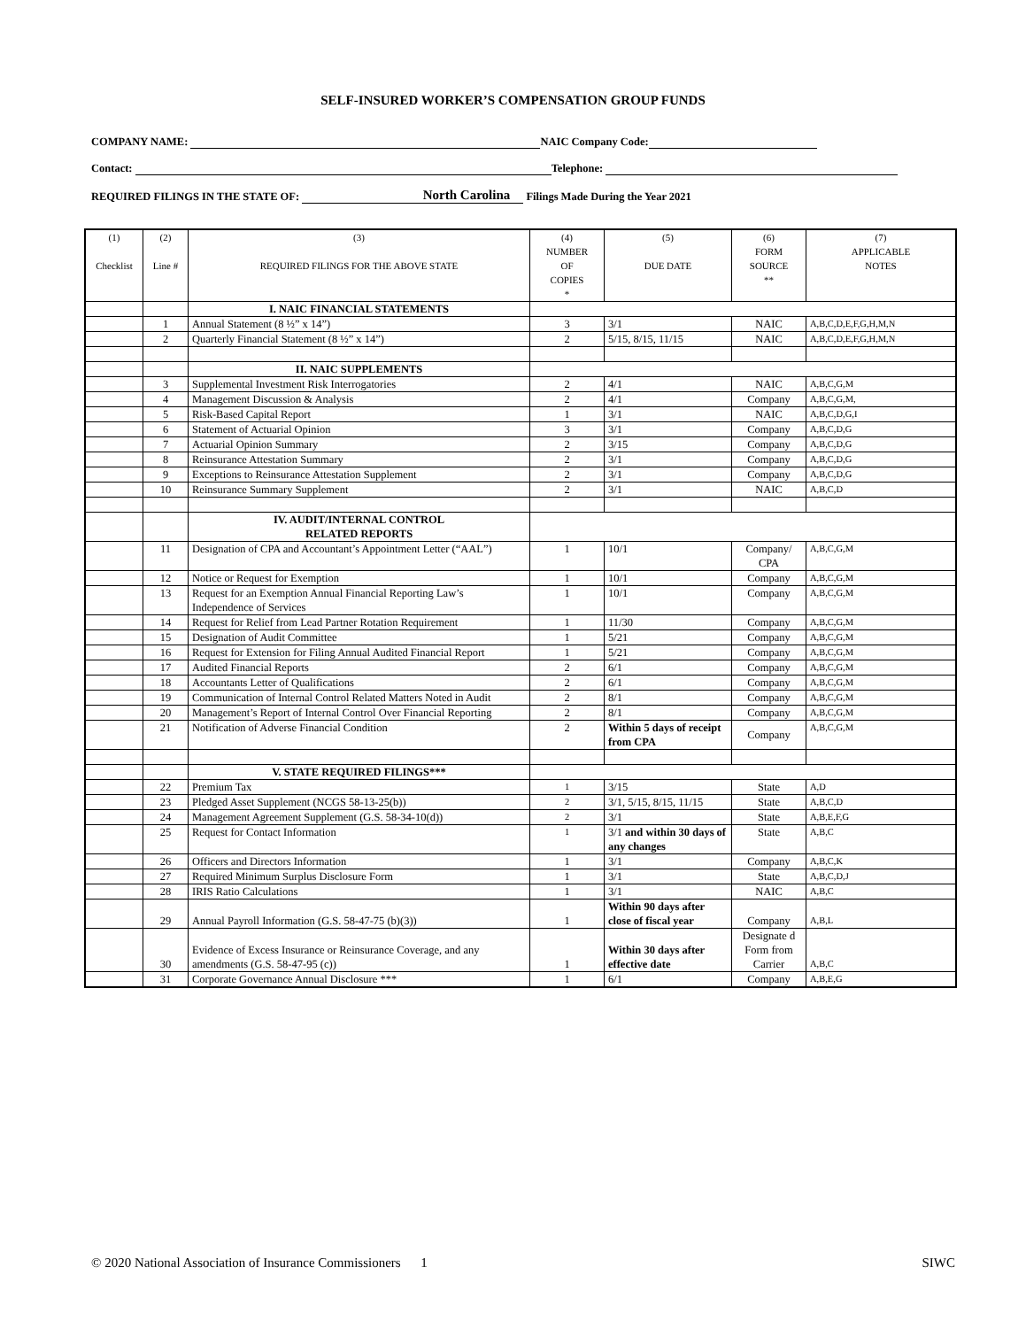SELF-INSURED WORKER’S COMPENSATION GROUP FUNDS
COMPANY NAME: NAIC Company Code:
Contact: Telephone:
REQUIRED FILINGS IN THE STATE OF: North Carolina Filings Made During the Year 2021
| (1) Checklist | (2) Line # | (3) REQUIRED FILINGS FOR THE ABOVE STATE | (4) NUMBER OF COPIES * | (5) DUE DATE | (6) FORM SOURCE ** | (7) APPLICABLE NOTES |
| --- | --- | --- | --- | --- | --- | --- |
| | | I. NAIC FINANCIAL STATEMENTS | | | | |
| | 1 | Annual Statement (8 ½” x 14”) | 3 | 3/1 | NAIC | A,B,C,D,E,F,G,H,M,N |
| | 2 | Quarterly Financial Statement (8 ½” x 14”) | 2 | 5/15, 8/15, 11/15 | NAIC | A,B,C,D,E,F,G,H,M,N |
| | | II. NAIC SUPPLEMENTS | | | | |
| | 3 | Supplemental Investment Risk Interrogatories | 2 | 4/1 | NAIC | A,B,C,G,M |
| | 4 | Management Discussion & Analysis | 2 | 4/1 | Company | A,B,C,G,M, |
| | 5 | Risk-Based Capital Report | 1 | 3/1 | NAIC | A,B,C,D,G,I |
| | 6 | Statement of Actuarial Opinion | 3 | 3/1 | Company | A,B,C,D,G |
| | 7 | Actuarial Opinion Summary | 2 | 3/15 | Company | A,B,C,D,G |
| | 8 | Reinsurance Attestation Summary | 2 | 3/1 | Company | A,B,C,D,G |
| | 9 | Exceptions to Reinsurance Attestation Supplement | 2 | 3/1 | Company | A,B,C,D,G |
| | 10 | Reinsurance Summary Supplement | 2 | 3/1 | NAIC | A,B,C,D |
| | | IV. AUDIT/INTERNAL CONTROL RELATED REPORTS | | | | |
| | 11 | Designation of CPA and Accountant’s Appointment Letter (“AAL”) | 1 | 10/1 | Company/ CPA | A,B,C,G,M |
| | 12 | Notice or Request for Exemption | 1 | 10/1 | Company | A,B,C,G,M |
| | 13 | Request for an Exemption Annual Financial Reporting Law’s Independence of Services | 1 | 10/1 | Company | A,B,C,G,M |
| | 14 | Request for Relief from Lead Partner Rotation Requirement | 1 | 11/30 | Company | A,B,C,G,M |
| | 15 | Designation of Audit Committee | 1 | 5/21 | Company | A,B,C,G,M |
| | 16 | Request for Extension for Filing Annual Audited Financial Report | 1 | 5/21 | Company | A,B,C,G,M |
| | 17 | Audited Financial Reports | 2 | 6/1 | Company | A,B,C,G,M |
| | 18 | Accountants Letter of Qualifications | 2 | 6/1 | Company | A,B,C,G,M |
| | 19 | Communication of Internal Control Related Matters Noted in Audit | 2 | 8/1 | Company | A,B,C,G,M |
| | 20 | Management’s Report of Internal Control Over Financial Reporting | 2 | 8/1 | Company | A,B,C,G,M |
| | 21 | Notification of Adverse Financial Condition | 2 | Within 5 days of receipt from CPA | Company | A,B,C,G,M |
| | | V. STATE REQUIRED FILINGS*** | | | | |
| | 22 | Premium Tax | 1 | 3/15 | State | A,D |
| | 23 | Pledged Asset Supplement (NCGS 58-13-25(b)) | 2 | 3/1, 5/15, 8/15, 11/15 | State | A,B,C,D |
| | 24 | Management Agreement Supplement (G.S. 58-34-10(d)) | 2 | 3/1 | State | A,B,E,F,G |
| | 25 | Request for Contact Information | 1 | 3/1 and within 30 days of any changes | State | A,B,C |
| | 26 | Officers and Directors Information | 1 | 3/1 | Company | A,B,C,K |
| | 27 | Required Minimum Surplus Disclosure Form | 1 | 3/1 | State | A,B,C,D,J |
| | 28 | IRIS Ratio Calculations | 1 | 3/1 | NAIC | A,B,C |
| | 29 | Annual Payroll Information (G.S. 58-47-75 (b)(3)) | 1 | Within 90 days after close of fiscal year | Company | A,B,L |
| | 30 | Evidence of Excess Insurance or Reinsurance Coverage, and any amendments (G.S. 58-47-95 (c)) | 1 | Within 30 days after effective date | Designate d Form from Carrier | A,B,C |
| | 31 | Corporate Governance Annual Disclosure *** | 1 | 6/1 | Company | A,B,E,G |
© 2020 National Association of Insurance Commissioners 1 SIWC